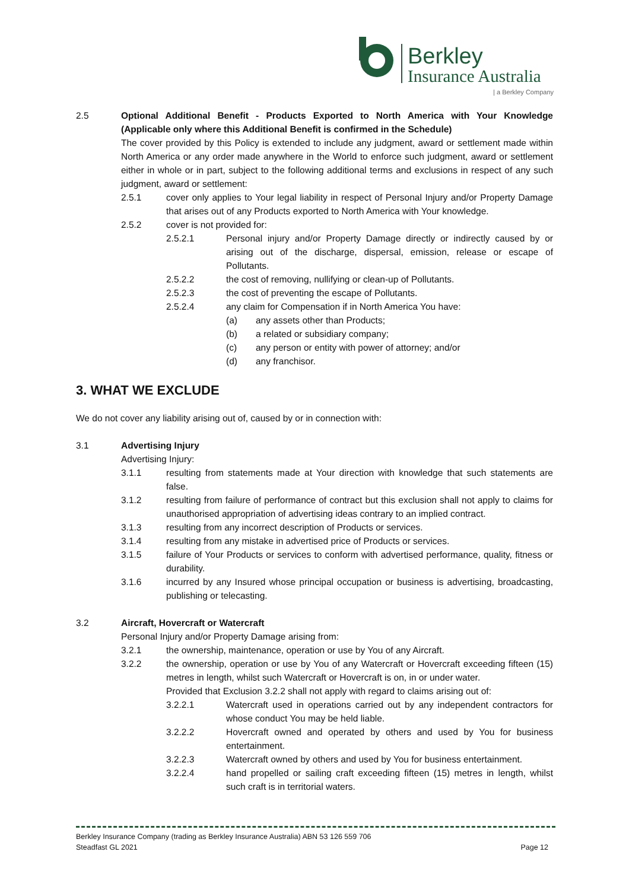Berkley
Insurance Australia
| a Berkley Company
2.5 Optional Additional Benefit - Products Exported to North America with Your Knowledge (Applicable only where this Additional Benefit is confirmed in the Schedule)
The cover provided by this Policy is extended to include any judgment, award or settlement made within North America or any order made anywhere in the World to enforce such judgment, award or settlement either in whole or in part, subject to the following additional terms and exclusions in respect of any such judgment, award or settlement:
2.5.1 cover only applies to Your legal liability in respect of Personal Injury and/or Property Damage that arises out of any Products exported to North America with Your knowledge.
2.5.2 cover is not provided for:
2.5.2.1 Personal injury and/or Property Damage directly or indirectly caused by or arising out of the discharge, dispersal, emission, release or escape of Pollutants.
2.5.2.2 the cost of removing, nullifying or clean-up of Pollutants.
2.5.2.3 the cost of preventing the escape of Pollutants.
2.5.2.4 any claim for Compensation if in North America You have:
(a) any assets other than Products;
(b) a related or subsidiary company;
(c) any person or entity with power of attorney; and/or
(d) any franchisor.
3. WHAT WE EXCLUDE
We do not cover any liability arising out of, caused by or in connection with:
3.1 Advertising Injury
Advertising Injury:
3.1.1 resulting from statements made at Your direction with knowledge that such statements are false.
3.1.2 resulting from failure of performance of contract but this exclusion shall not apply to claims for unauthorised appropriation of advertising ideas contrary to an implied contract.
3.1.3 resulting from any incorrect description of Products or services.
3.1.4 resulting from any mistake in advertised price of Products or services.
3.1.5 failure of Your Products or services to conform with advertised performance, quality, fitness or durability.
3.1.6 incurred by any Insured whose principal occupation or business is advertising, broadcasting, publishing or telecasting.
3.2 Aircraft, Hovercraft or Watercraft
Personal Injury and/or Property Damage arising from:
3.2.1 the ownership, maintenance, operation or use by You of any Aircraft.
3.2.2 the ownership, operation or use by You of any Watercraft or Hovercraft exceeding fifteen (15) metres in length, whilst such Watercraft or Hovercraft is on, in or under water.
Provided that Exclusion 3.2.2 shall not apply with regard to claims arising out of:
3.2.2.1 Watercraft used in operations carried out by any independent contractors for whose conduct You may be held liable.
3.2.2.2 Hovercraft owned and operated by others and used by You for business entertainment.
3.2.2.3 Watercraft owned by others and used by You for business entertainment.
3.2.2.4 hand propelled or sailing craft exceeding fifteen (15) metres in length, whilst such craft is in territorial waters.
Berkley Insurance Company (trading as Berkley Insurance Australia) ABN 53 126 559 706
Steadfast GL 2021 Page 12